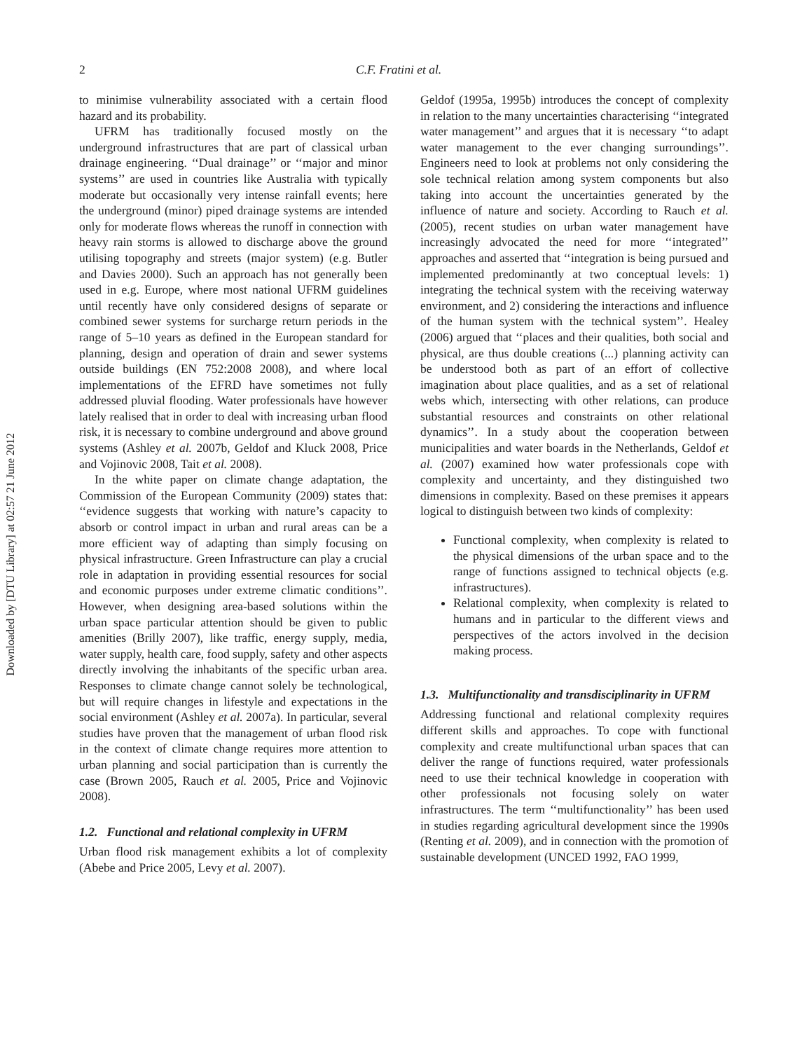Downloaded by [DTU Library] at 02:57 21 June 2012
2 C.F. Fratini et al.
to minimise vulnerability associated with a certain flood hazard and its probability.
UFRM has traditionally focused mostly on the underground infrastructures that are part of classical urban drainage engineering. ‘‘Dual drainage’’ or ‘‘major and minor systems’’ are used in countries like Australia with typically moderate but occasionally very intense rainfall events; here the underground (minor) piped drainage systems are intended only for moderate flows whereas the runoff in connection with heavy rain storms is allowed to discharge above the ground utilising topography and streets (major system) (e.g. Butler and Davies 2000). Such an approach has not generally been used in e.g. Europe, where most national UFRM guidelines until recently have only considered designs of separate or combined sewer systems for surcharge return periods in the range of 5–10 years as defined in the European standard for planning, design and operation of drain and sewer systems outside buildings (EN 752:2008 2008), and where local implementations of the EFRD have sometimes not fully addressed pluvial flooding. Water professionals have however lately realised that in order to deal with increasing urban flood risk, it is necessary to combine underground and above ground systems (Ashley et al. 2007b, Geldof and Kluck 2008, Price and Vojinovic 2008, Tait et al. 2008).
In the white paper on climate change adaptation, the Commission of the European Community (2009) states that: ‘‘evidence suggests that working with nature’s capacity to absorb or control impact in urban and rural areas can be a more efficient way of adapting than simply focusing on physical infrastructure. Green Infrastructure can play a crucial role in adaptation in providing essential resources for social and economic purposes under extreme climatic conditions’’. However, when designing area-based solutions within the urban space particular attention should be given to public amenities (Brilly 2007), like traffic, energy supply, media, water supply, health care, food supply, safety and other aspects directly involving the inhabitants of the specific urban area. Responses to climate change cannot solely be technological, but will require changes in lifestyle and expectations in the social environment (Ashley et al. 2007a). In particular, several studies have proven that the management of urban flood risk in the context of climate change requires more attention to urban planning and social participation than is currently the case (Brown 2005, Rauch et al. 2005, Price and Vojinovic 2008).
1.2. Functional and relational complexity in UFRM
Urban flood risk management exhibits a lot of complexity (Abebe and Price 2005, Levy et al. 2007).
Geldof (1995a, 1995b) introduces the concept of complexity in relation to the many uncertainties characterising ‘‘integrated water management’’ and argues that it is necessary ‘‘to adapt water management to the ever changing surroundings’’. Engineers need to look at problems not only considering the sole technical relation among system components but also taking into account the uncertainties generated by the influence of nature and society. According to Rauch et al. (2005), recent studies on urban water management have increasingly advocated the need for more ‘‘integrated’’ approaches and asserted that ‘‘integration is being pursued and implemented predominantly at two conceptual levels: 1) integrating the technical system with the receiving waterway environment, and 2) considering the interactions and influence of the human system with the technical system’’. Healey (2006) argued that ‘‘places and their qualities, both social and physical, are thus double creations (...) planning activity can be understood both as part of an effort of collective imagination about place qualities, and as a set of relational webs which, intersecting with other relations, can produce substantial resources and constraints on other relational dynamics’’. In a study about the cooperation between municipalities and water boards in the Netherlands, Geldof et al. (2007) examined how water professionals cope with complexity and uncertainty, and they distinguished two dimensions in complexity. Based on these premises it appears logical to distinguish between two kinds of complexity:
Functional complexity, when complexity is related to the physical dimensions of the urban space and to the range of functions assigned to technical objects (e.g. infrastructures).
Relational complexity, when complexity is related to humans and in particular to the different views and perspectives of the actors involved in the decision making process.
1.3. Multifunctionality and transdisciplinarity in UFRM
Addressing functional and relational complexity requires different skills and approaches. To cope with functional complexity and create multifunctional urban spaces that can deliver the range of functions required, water professionals need to use their technical knowledge in cooperation with other professionals not focusing solely on water infrastructures. The term ‘‘multifunctionality’’ has been used in studies regarding agricultural development since the 1990s (Renting et al. 2009), and in connection with the promotion of sustainable development (UNCED 1992, FAO 1999,